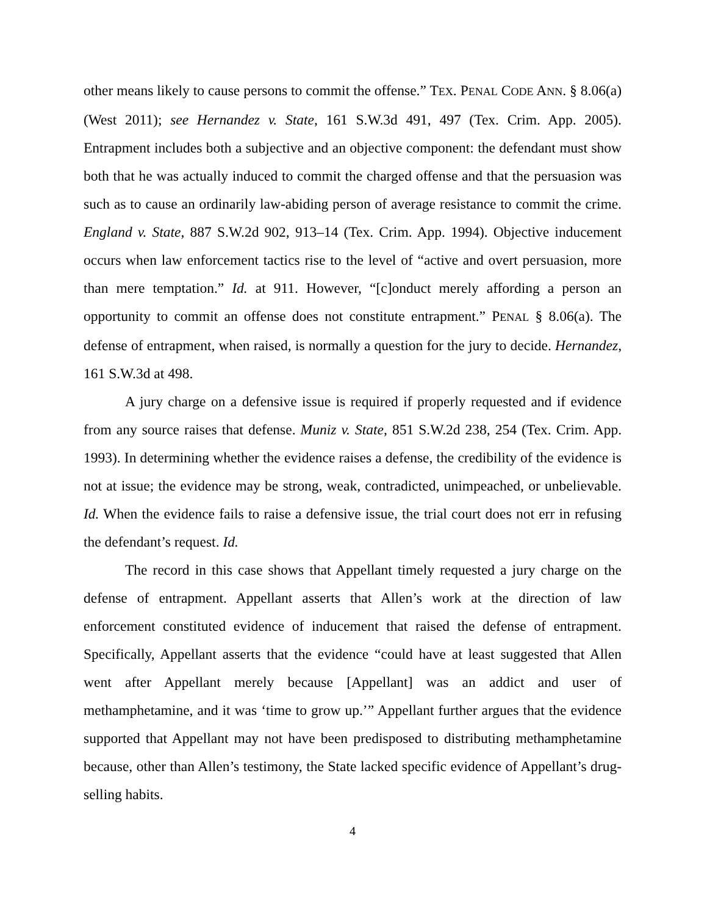other means likely to cause persons to commit the offense.” TEX. PENAL CODE ANN. § 8.06(a) (West 2011); see Hernandez v. State, 161 S.W.3d 491, 497 (Tex. Crim. App. 2005). Entrapment includes both a subjective and an objective component: the defendant must show both that he was actually induced to commit the charged offense and that the persuasion was such as to cause an ordinarily law-abiding person of average resistance to commit the crime. England v. State, 887 S.W.2d 902, 913–14 (Tex. Crim. App. 1994). Objective inducement occurs when law enforcement tactics rise to the level of “active and overt persuasion, more than mere temptation.” Id. at 911. However, “[c]onduct merely affording a person an opportunity to commit an offense does not constitute entrapment.” PENAL § 8.06(a). The defense of entrapment, when raised, is normally a question for the jury to decide. Hernandez, 161 S.W.3d at 498.
A jury charge on a defensive issue is required if properly requested and if evidence from any source raises that defense. Muniz v. State, 851 S.W.2d 238, 254 (Tex. Crim. App. 1993). In determining whether the evidence raises a defense, the credibility of the evidence is not at issue; the evidence may be strong, weak, contradicted, unimpeached, or unbelievable. Id. When the evidence fails to raise a defensive issue, the trial court does not err in refusing the defendant’s request. Id.
The record in this case shows that Appellant timely requested a jury charge on the defense of entrapment. Appellant asserts that Allen’s work at the direction of law enforcement constituted evidence of inducement that raised the defense of entrapment. Specifically, Appellant asserts that the evidence “could have at least suggested that Allen went after Appellant merely because [Appellant] was an addict and user of methamphetamine, and it was ‘time to grow up.’” Appellant further argues that the evidence supported that Appellant may not have been predisposed to distributing methamphetamine because, other than Allen’s testimony, the State lacked specific evidence of Appellant’s drug-selling habits.
4